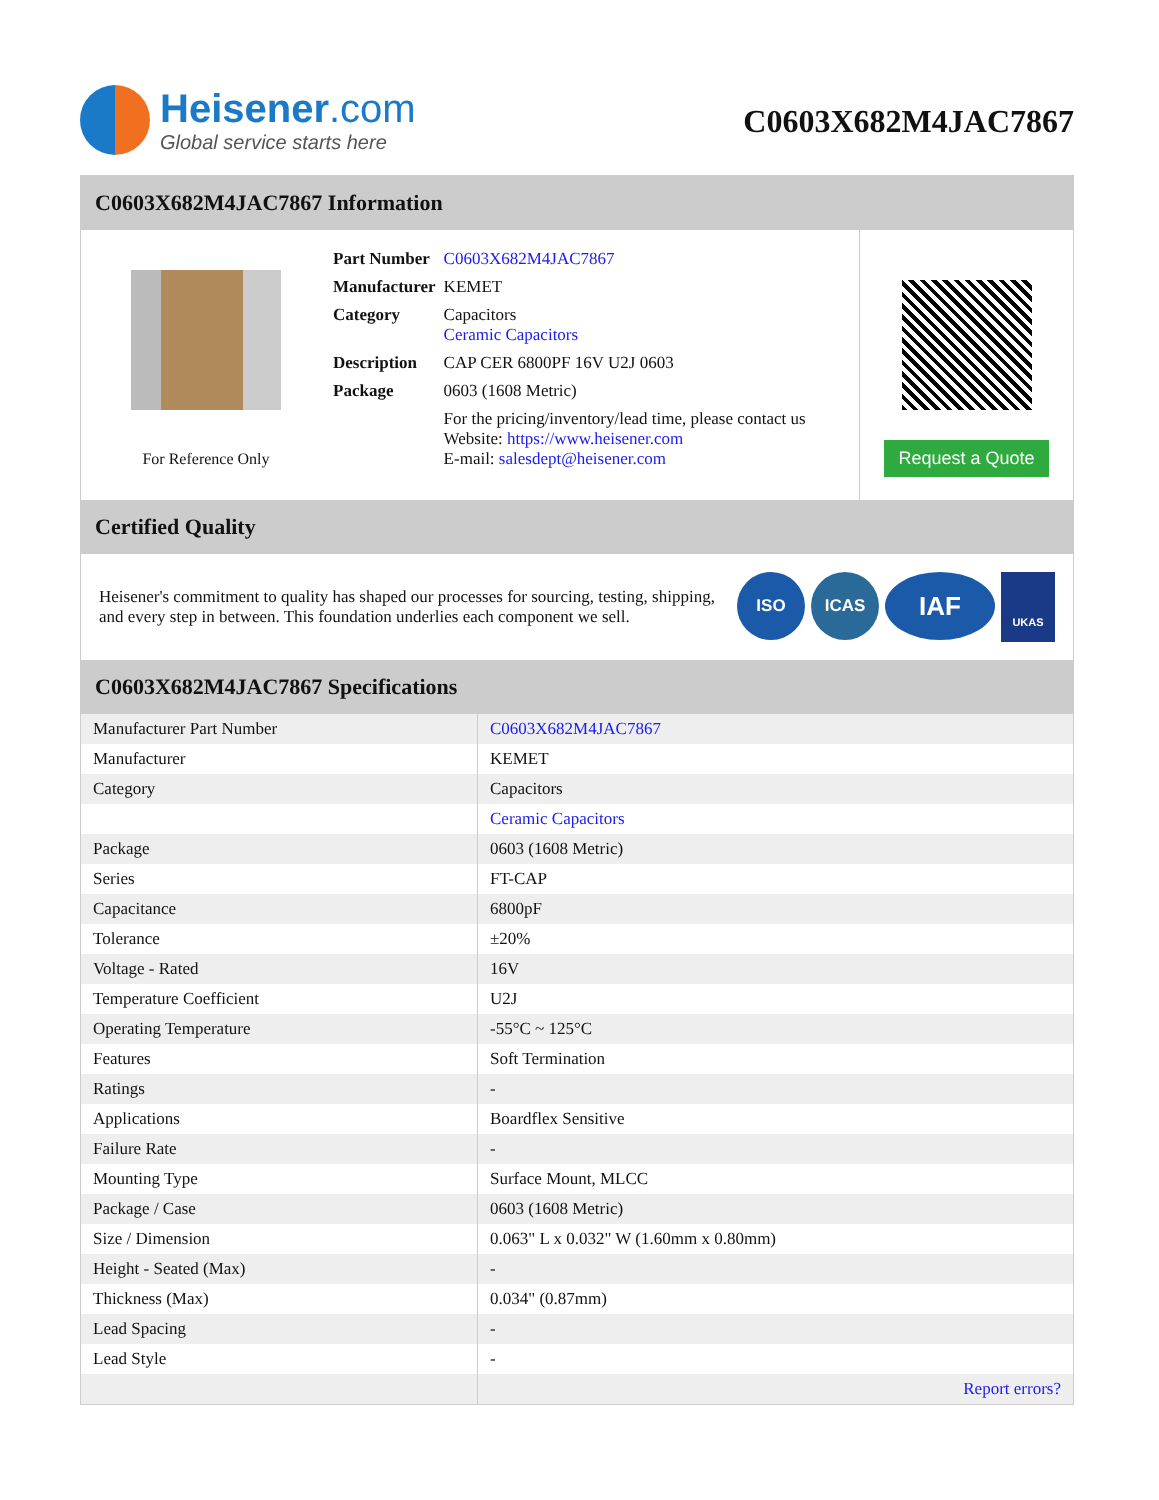Heisener.com
Global service starts here
C0603X682M4JAC7867
C0603X682M4JAC7867 Information
For Reference Only
| Part Number | C0603X682M4JAC7867 |
| Manufacturer | KEMET |
| Category | Capacitors Ceramic Capacitors |
| Description | CAP CER 6800PF 16V U2J 0603 |
| Package | 0603 (1608 Metric) |
| | For the pricing/inventory/lead time, please contact us Website: https://www.heisener.com E-mail: salesdept@heisener.com |
Request a Quote
Certified Quality
Heisener's commitment to quality has shaped our processes for sourcing, testing, shipping, and every step in between. This foundation underlies each component we sell.
ISO ICAS
IAF
UKAS
C0603X682M4JAC7867 Specifications
| Manufacturer Part Number | C0603X682M4JAC7867 |
| Manufacturer | KEMET |
| Category | Capacitors |
| | Ceramic Capacitors |
| Package | 0603 (1608 Metric) |
| Series | FT-CAP |
| Capacitance | 6800pF |
| Tolerance | ±20% |
| Voltage - Rated | 16V |
| Temperature Coefficient | U2J |
| Operating Temperature | -55°C ~ 125°C |
| Features | Soft Termination |
| Ratings | - |
| Applications | Boardflex Sensitive |
| Failure Rate | - |
| Mounting Type | Surface Mount, MLCC |
| Package / Case | 0603 (1608 Metric) |
| Size / Dimension | 0.063" L x 0.032" W (1.60mm x 0.80mm) |
| Height - Seated (Max) | - |
| Thickness (Max) | 0.034" (0.87mm) |
| Lead Spacing | - |
| Lead Style | - |
| | Report errors? |